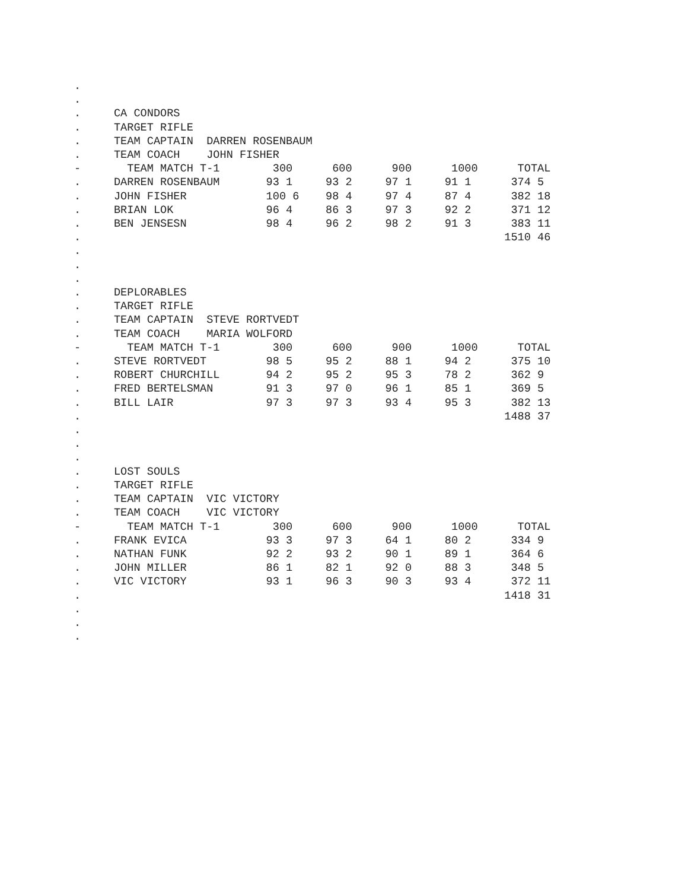.
.
.     CA CONDORS
.     TARGET RIFLE
.     TEAM CAPTAIN  DARREN ROSENBAUM
.     TEAM COACH    JOHN FISHER
-       TEAM MATCH T-1        300      600      900      1000      TOTAL
.     DARREN ROSENBAUM       93 1     93 2     97 1     91 1      374 5
.     JOHN FISHER            100 6    98 4     97 4     87 4      382 18
.     BRIAN LOK              96 4     86 3     97 3     92 2      371 12
.     BEN JENSESN            98 4     96 2     98 2     91 3      383 11
.                                                                1510 46
.
.
.
.     DEPLORABLES
.     TARGET RIFLE
.     TEAM CAPTAIN  STEVE RORTVEDT
.     TEAM COACH    MARIA WOLFORD
-       TEAM MATCH T-1        300      600      900      1000      TOTAL
.     STEVE RORTVEDT         98 5     95 2     88 1     94 2      375 10
.     ROBERT CHURCHILL       94 2     95 2     95 3     78 2      362 9
.     FRED BERTELSMAN        91 3     97 0     96 1     85 1      369 5
.     BILL LAIR              97 3     97 3     93 4     95 3      382 13
.                                                                1488 37
.
.
.
.     LOST SOULS
.     TARGET RIFLE
.     TEAM CAPTAIN  VIC VICTORY
.     TEAM COACH    VIC VICTORY
-       TEAM MATCH T-1        300      600      900      1000      TOTAL
.     FRANK EVICA            93 3     97 3     64 1     80 2      334 9
.     NATHAN FUNK            92 2     93 2     90 1     89 1      364 6
.     JOHN MILLER            86 1     82 1     92 0     88 3      348 5
.     VIC VICTORY            93 1     96 3     90 3     93 4      372 11
.                                                                1418 31
.
.
.